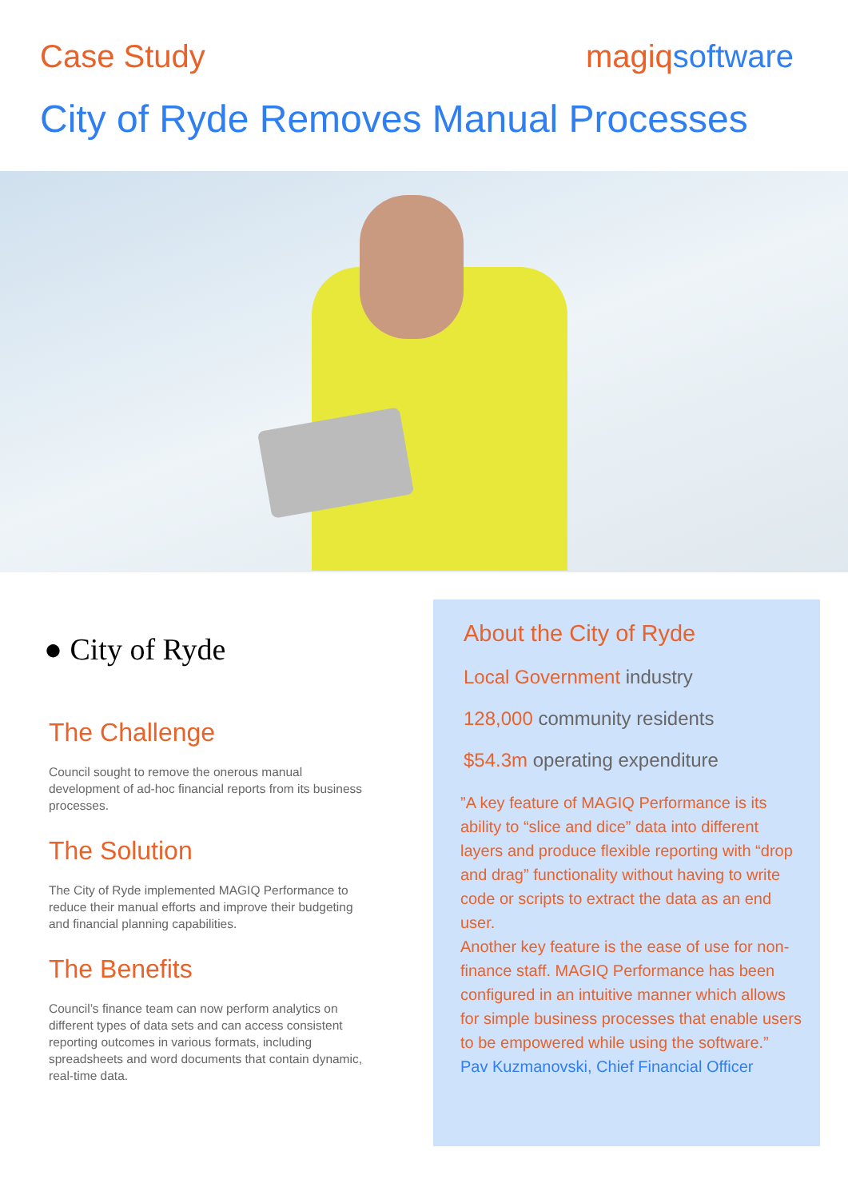Case Study magiqsoftware
City of Ryde Removes Manual Processes
● City of Ryde
The Challenge
Council sought to remove the onerous manual development of ad-hoc financial reports from its business processes.
The Solution
The City of Ryde implemented MAGIQ Performance to reduce their manual efforts and improve their budgeting and financial planning capabilities.
The Benefits
Council’s finance team can now perform analytics on different types of data sets and can access consistent reporting outcomes in various formats, including spreadsheets and word documents that contain dynamic, real-time data.
About the City of Ryde
Local Government industry
128,000 community residents
$54.3m operating expenditure
”A key feature of MAGIQ Performance is its ability to “slice and dice” data into different layers and produce flexible reporting with “drop and drag” functionality without having to write code or scripts to extract the data as an end user.
Another key feature is the ease of use for non-finance staff. MAGIQ Performance has been configured in an intuitive manner which allows for simple business processes that enable users to be empowered while using the software.”
Pav Kuzmanovski, Chief Financial Officer